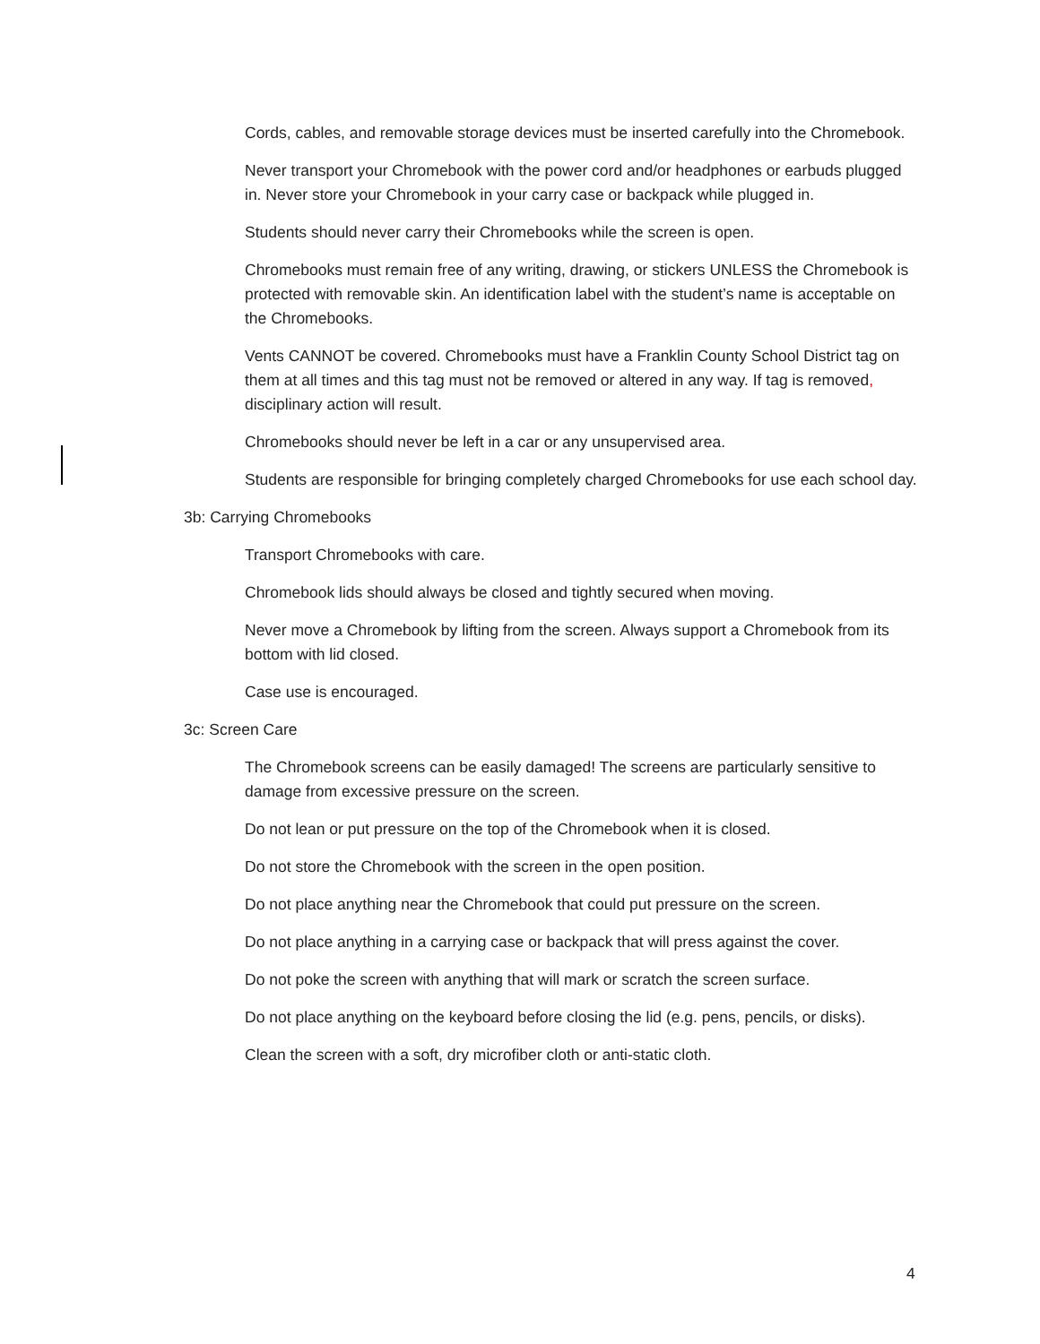Cords, cables, and removable storage devices must be inserted carefully into the Chromebook.
Never transport your Chromebook with the power cord and/or headphones or earbuds plugged in. Never store your Chromebook in your carry case or backpack while plugged in.
Students should never carry their Chromebooks while the screen is open.
Chromebooks must remain free of any writing, drawing, or stickers UNLESS the Chromebook is protected with removable skin. An identification label with the student’s name is acceptable on the Chromebooks.
Vents CANNOT be covered. Chromebooks must have a Franklin County School District tag on them at all times and this tag must not be removed or altered in any way. If tag is removed, disciplinary action will result.
Chromebooks should never be left in a car or any unsupervised area.
Students are responsible for bringing completely charged Chromebooks for use each school day.
3b: Carrying Chromebooks
Transport Chromebooks with care.
Chromebook lids should always be closed and tightly secured when moving.
Never move a Chromebook by lifting from the screen. Always support a Chromebook from its bottom with lid closed.
Case use is encouraged.
3c: Screen Care
The Chromebook screens can be easily damaged! The screens are particularly sensitive to damage from excessive pressure on the screen.
Do not lean or put pressure on the top of the Chromebook when it is closed.
Do not store the Chromebook with the screen in the open position.
Do not place anything near the Chromebook that could put pressure on the screen.
Do not place anything in a carrying case or backpack that will press against the cover.
Do not poke the screen with anything that will mark or scratch the screen surface.
Do not place anything on the keyboard before closing the lid (e.g. pens, pencils, or disks).
Clean the screen with a soft, dry microfiber cloth or anti-static cloth.
4